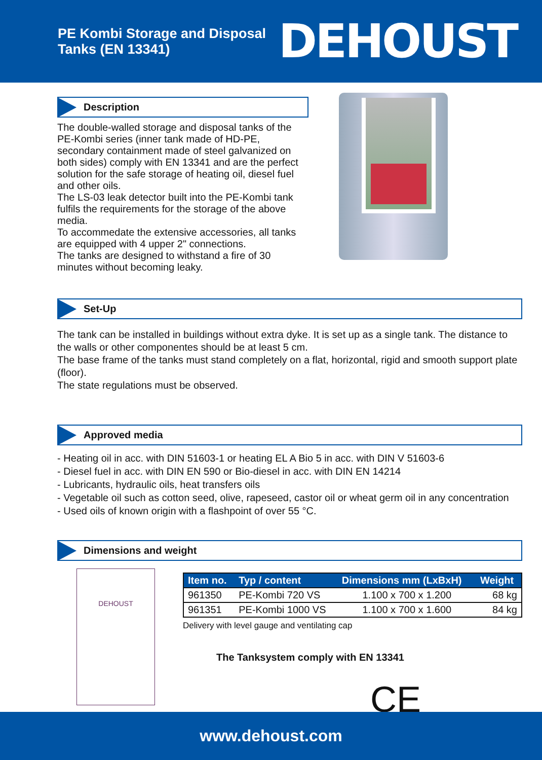PE Kombi Storage and Disposal
Tanks (EN 13341)
DEHOUST
Description
The double-walled storage and disposal tanks of the PE-Kombi series (inner tank made of HD-PE, secondary containment made of steel galvanized on both sides) comply with EN 13341 and are the perfect solution for the safe storage of heating oil, diesel fuel and other oils.
The LS-03 leak detector built into the PE-Kombi tank fulfils the requirements for the storage of the above media.
To accommedate the extensive accessories, all tanks are equipped with 4 upper 2" connections.
The tanks are designed to withstand a fire of 30 minutes without becoming leaky.
Set-Up
The tank can be installed in buildings without extra dyke. It is set up as a single tank. The distance to the walls or other componentes should be at least 5 cm.
The base frame of the tanks must stand completely on a flat, horizontal, rigid and smooth support plate (floor).
The state regulations must be observed.
Approved media
- Heating oil in acc. with DIN 51603-1 or heating EL A Bio 5 in acc. with DIN V 51603-6
- Diesel fuel in acc. with DIN EN 590 or Bio-diesel in acc. with DIN EN 14214
- Lubricants, hydraulic oils, heat transfers oils
- Vegetable oil such as cotton seed, olive, rapeseed, castor oil or wheat germ oil in any concentration
- Used oils of known origin with a flashpoint of over 55 °C.
Dimensions and weight
DEHOUST
| Item no. | Typ / content | Dimensions mm (LxBxH) | Weight |
| --- | --- | --- | --- |
| 961350 | PE-Kombi 720 VS | 1.100 x 700 x 1.200 | 68 kg |
| 961351 | PE-Kombi 1000 VS | 1.100 x 700 x 1.600 | 84 kg |
Delivery with level gauge and ventilating cap
The Tanksystem comply with EN 13341
CE
www.dehoust.com